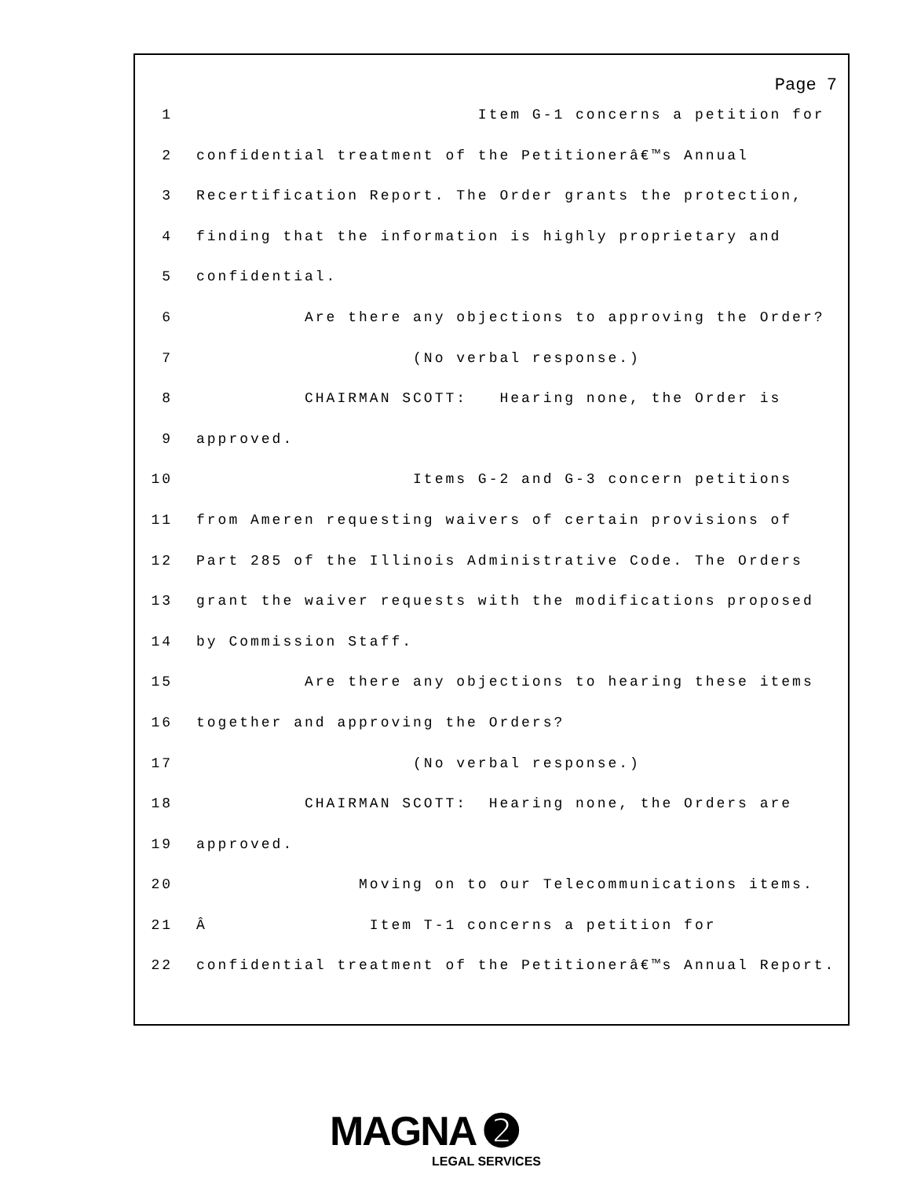Page 7
1 Item G-1 concerns a petition for
2 confidential treatment of the Petitionerâ€™s Annual
3 Recertification Report. The Order grants the protection,
4 finding that the information is highly proprietary and
5 confidential.
6 Are there any objections to approving the Order?
7 (No verbal response.)
8 CHAIRMAN SCOTT: Hearing none, the Order is
9 approved.
10 Items G-2 and G-3 concern petitions
11 from Ameren requesting waivers of certain provisions of
12 Part 285 of the Illinois Administrative Code. The Orders
13 grant the waiver requests with the modifications proposed
14 by Commission Staff.
15 Are there any objections to hearing these items
16 together and approving the Orders?
17 (No verbal response.)
18 CHAIRMAN SCOTT: Hearing none, the Orders are
19 approved.
20 Moving on to our Telecommunications items.
21 Â Item T-1 concerns a petition for
22 confidential treatment of the Petitionerâ€™s Annual Report.
MAGNA ➋
LEGAL SERVICES